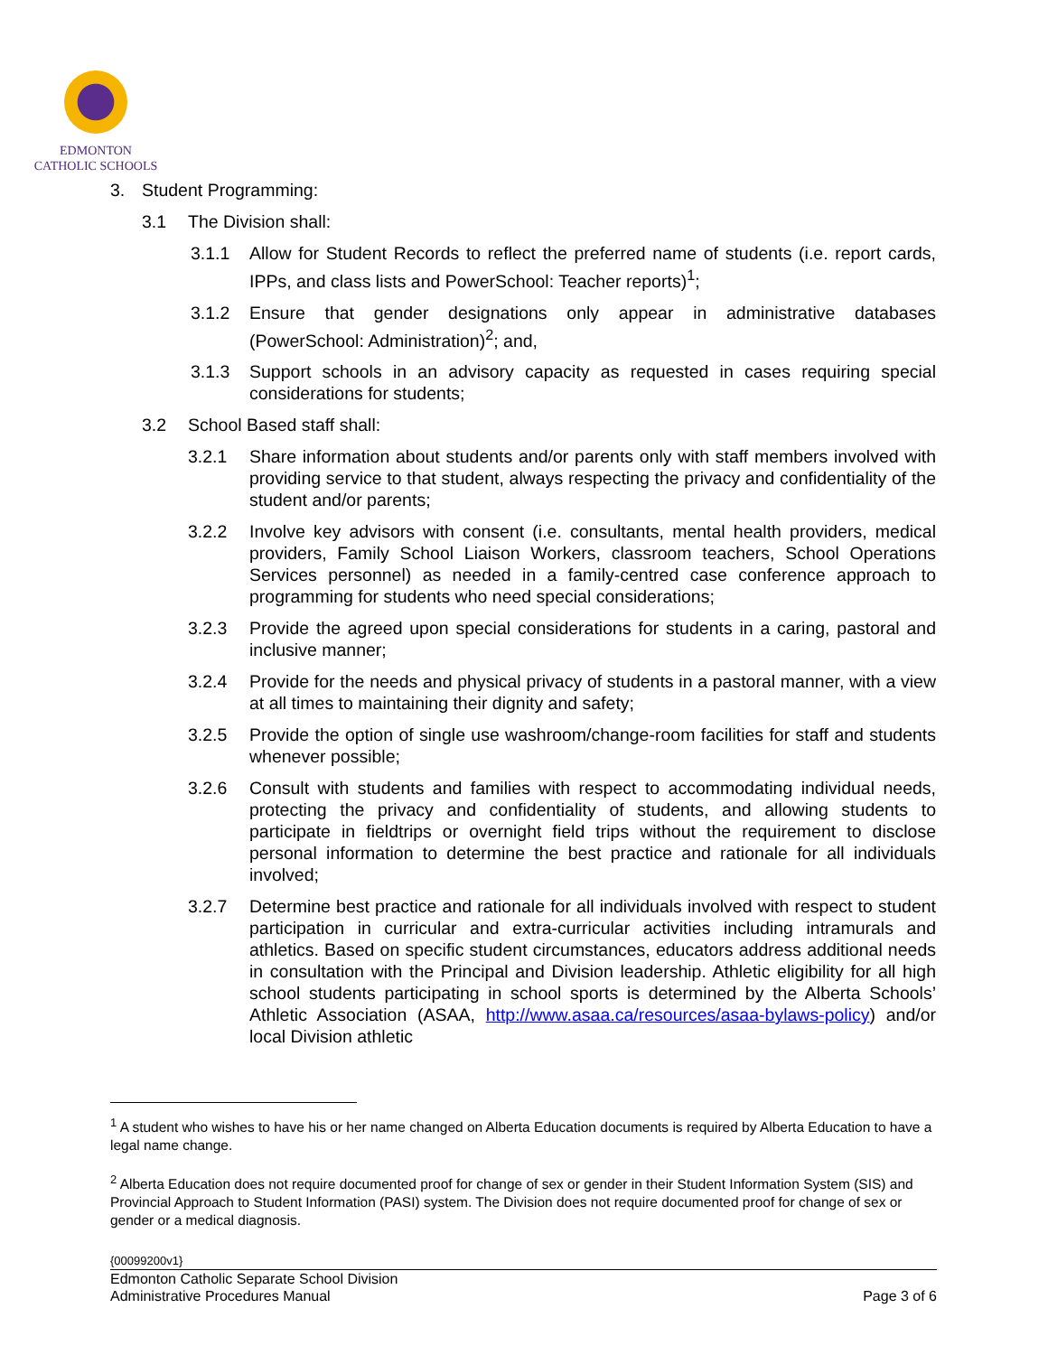EDMONTON
CATHOLIC SCHOOLS
3. Student Programming:
3.1 The Division shall:
3.1.1 Allow for Student Records to reflect the preferred name of students (i.e. report cards, IPPs, and class lists and PowerSchool: Teacher reports)<sup>1</sup>;
3.1.2 Ensure that gender designations only appear in administrative databases (PowerSchool: Administration)<sup>2</sup>; and,
3.1.3 Support schools in an advisory capacity as requested in cases requiring special considerations for students;
3.2 School Based staff shall:
3.2.1 Share information about students and/or parents only with staff members involved with providing service to that student, always respecting the privacy and confidentiality of the student and/or parents;
3.2.2 Involve key advisors with consent (i.e. consultants, mental health providers, medical providers, Family School Liaison Workers, classroom teachers, School Operations Services personnel) as needed in a family-centred case conference approach to programming for students who need special considerations;
3.2.3 Provide the agreed upon special considerations for students in a caring, pastoral and inclusive manner;
3.2.4 Provide for the needs and physical privacy of students in a pastoral manner, with a view at all times to maintaining their dignity and safety;
3.2.5 Provide the option of single use washroom/change-room facilities for staff and students whenever possible;
3.2.6 Consult with students and families with respect to accommodating individual needs, protecting the privacy and confidentiality of students, and allowing students to participate in fieldtrips or overnight field trips without the requirement to disclose personal information to determine the best practice and rationale for all individuals involved;
3.2.7 Determine best practice and rationale for all individuals involved with respect to student participation in curricular and extra-curricular activities including intramurals and athletics. Based on specific student circumstances, educators address additional needs in consultation with the Principal and Division leadership. Athletic eligibility for all high school students participating in school sports is determined by the Alberta Schools’ Athletic Association (ASAA, http://www.asaa.ca/resources/asaa-bylaws-policy) and/or local Division athletic
<sup>1</sup> A student who wishes to have his or her name changed on Alberta Education documents is required by Alberta Education to have a legal name change.
<sup>2</sup> Alberta Education does not require documented proof for change of sex or gender in their Student Information System (SIS) and Provincial Approach to Student Information (PASI) system. The Division does not require documented proof for change of sex or gender or a medical diagnosis.
{00099200v1}
Edmonton Catholic Separate School Division
Administrative Procedures Manual Page 3 of 6